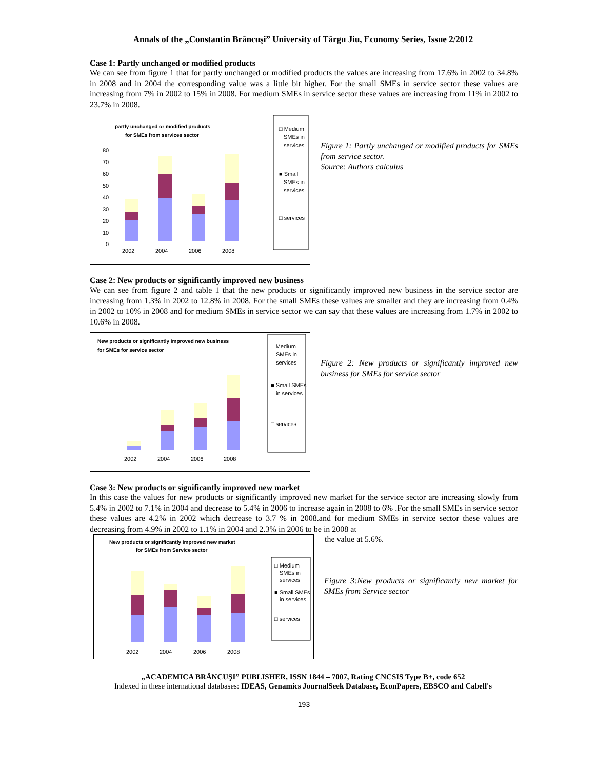Annals of the „Constantin Brâncuşi” University of Târgu Jiu, Economy Series, Issue 2/2012
Case 1: Partly unchanged or modified products
We can see from figure 1 that for partly unchanged or modified products the values are increasing from 17.6% in 2002 to 34.8% in 2008 and in 2004 the corresponding value was a little bit higher. For the small SMEs in service sector these values are increasing from 7% in 2002 to 15% in 2008. For medium SMEs in service sector these values are increasing from 11% in 2002 to 23.7% in 2008.
partly unchanged or modified products
for SMEs from services sector
□ Medium
SMEs in
services
■ Small
SMEs in
services
□ services
80
70
60
50
40
30
20
10
0
2002
2004
2006
2008
Figure 1: Partly unchanged or modified products for SMEs from service sector.
Source: Authors calculus
Case 2: New products or significantly improved new business
We can see from figure 2 and table 1 that the new products or significantly improved new business in the service sector are increasing from 1.3% in 2002 to 12.8% in 2008. For the small SMEs these values are smaller and they are increasing from 0.4% in 2002 to 10% in 2008 and for medium SMEs in service sector we can say that these values are increasing from 1.7% in 2002 to 10.6% in 2008.
New products or significantly improved new business
for SMEs for service sector
□ Medium
SMEs in
services
■ Small SMEs
in services
□ services
2002
2004
2006
2008
Figure 2: New products or significantly improved new business for SMEs for service sector
Case 3: New products or significantly improved new market
In this case the values for new products or significantly improved new market for the service sector are increasing slowly from 5.4% in 2002 to 7.1% in 2004 and decrease to 5.4% in 2006 to increase again in 2008 to 6% .For the small SMEs in service sector these values are 4.2% in 2002 which decrease to 3.7 % in 2008.and for medium SMEs in service sector these values are decreasing from 4.9% in 2002 to 1.1% in 2004 and 2.3% in 2006 to be in 2008 at
New products or significantly improved new market
for SMEs from Service sector
□ Medium
SMEs in
services
■ Small SMEs
in services
□ services
2002
2004
2006
2008
the value at 5.6%.
Figure 3:New products or significantly new market for SMEs from Service sector
„ACADEMICA BRÂNCUŞI” PUBLISHER, ISSN 1844 – 7007, Rating CNCSIS Type B+, code 652
Indexed in these international databases: IDEAS, Genamics JournalSeek Database, EconPapers, EBSCO and Cabell's
193